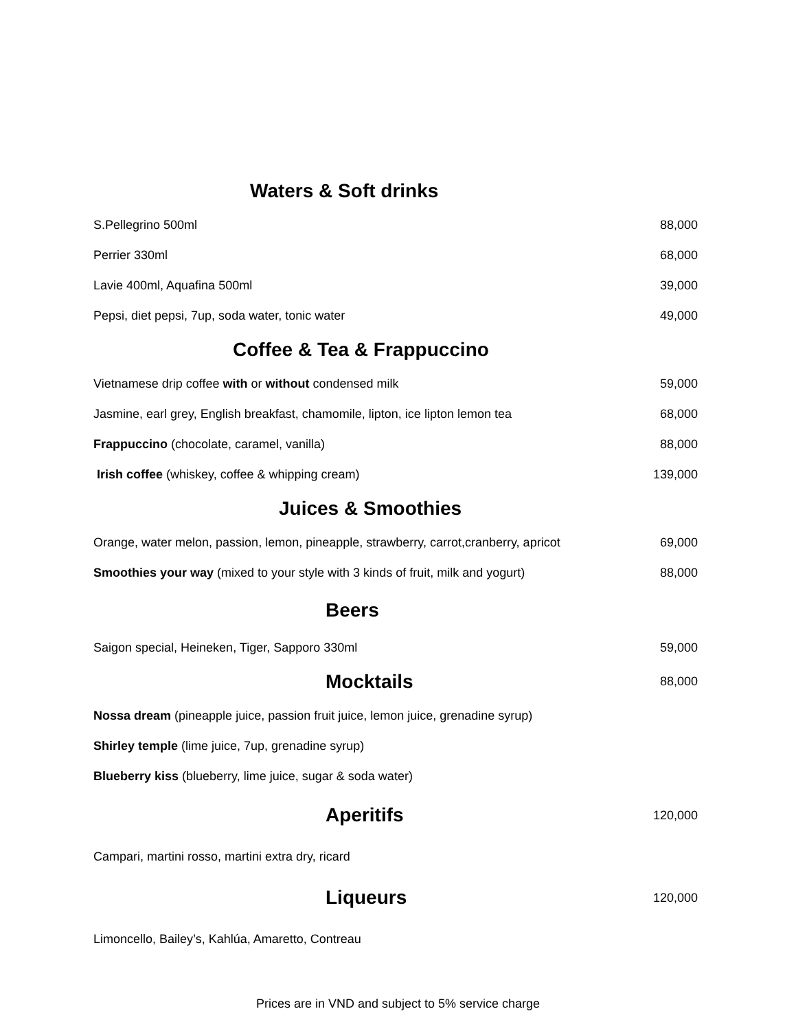Waters & Soft drinks
S.Pellegrino 500ml 88,000
Perrier 330ml 68,000
Lavie 400ml, Aquafina 500ml 39,000
Pepsi, diet pepsi, 7up, soda water, tonic water 49,000
Coffee & Tea & Frappuccino
Vietnamese drip coffee with or without condensed milk 59,000
Jasmine, earl grey, English breakfast, chamomile, lipton, ice lipton lemon tea 68,000
Frappuccino (chocolate, caramel, vanilla) 88,000
Irish coffee (whiskey, coffee & whipping cream) 139,000
Juices & Smoothies
Orange, water melon, passion, lemon, pineapple, strawberry, carrot,cranberry, apricot 69,000
Smoothies your way (mixed to your style with 3 kinds of fruit, milk and yogurt) 88,000
Beers
Saigon special, Heineken, Tiger, Sapporo 330ml 59,000
Mocktails
88,000
Nossa dream (pineapple juice, passion fruit juice, lemon juice, grenadine syrup)
Shirley temple (lime juice, 7up, grenadine syrup)
Blueberry kiss (blueberry, lime juice, sugar & soda water)
Aperitifs
120,000
Campari, martini rosso, martini extra dry, ricard
Liqueurs
120,000
Limoncello, Bailey’s, Kahlúa, Amaretto, Contreau
Prices are in VND and subject to 5% service charge